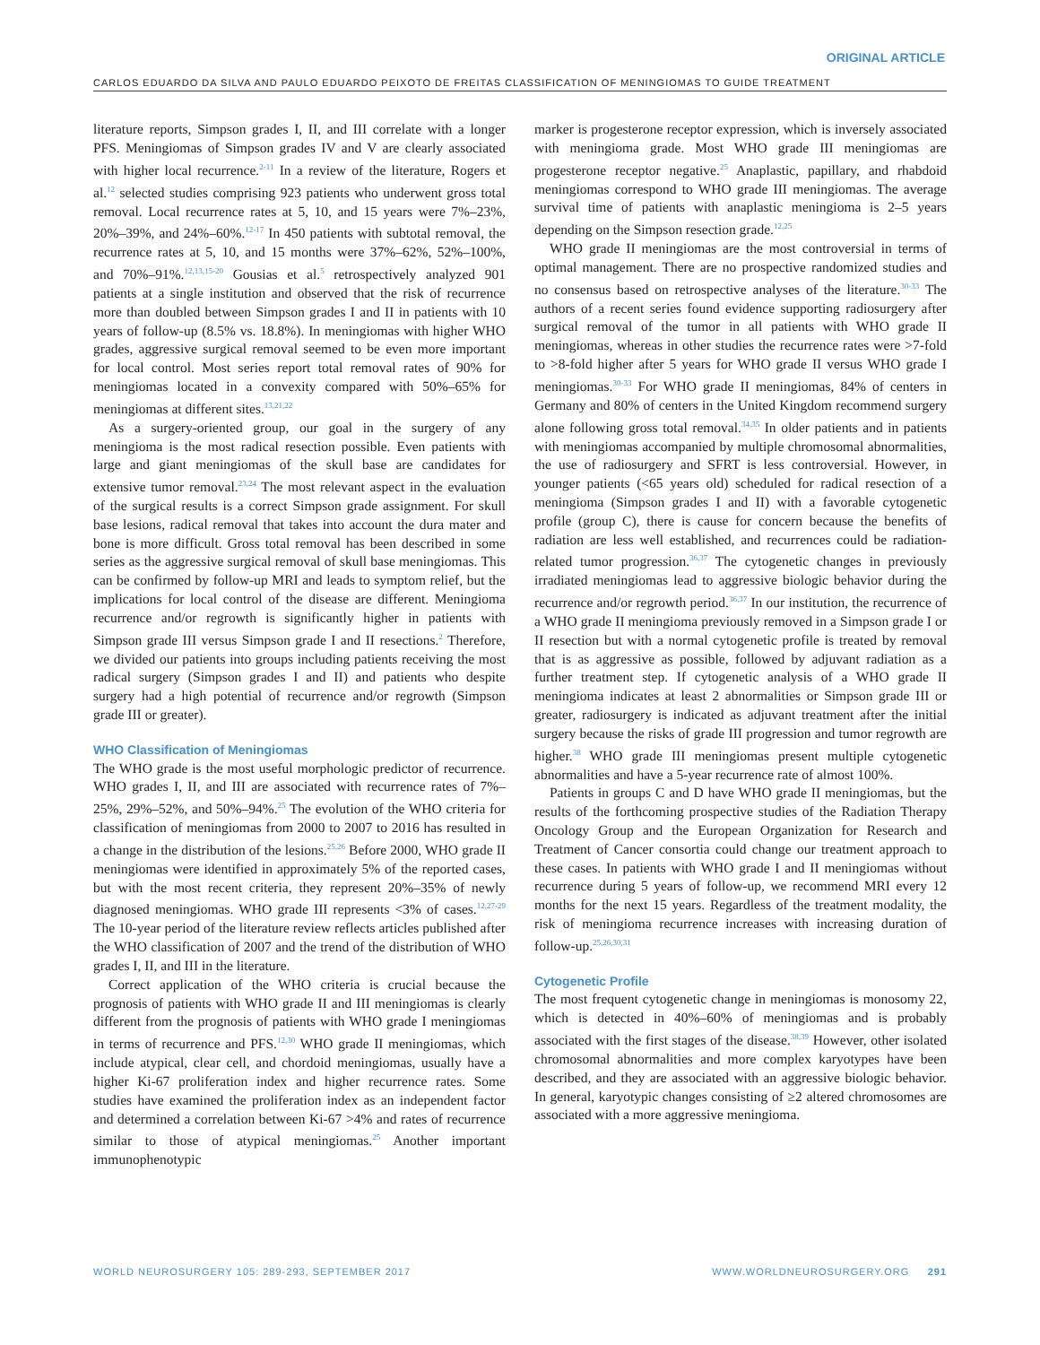ORIGINAL ARTICLE
CARLOS EDUARDO DA SILVA AND PAULO EDUARDO PEIXOTO DE FREITAS CLASSIFICATION OF MENINGIOMAS TO GUIDE TREATMENT
literature reports, Simpson grades I, II, and III correlate with a longer PFS. Meningiomas of Simpson grades IV and V are clearly associated with higher local recurrence.<sup>2-11</sup> In a review of the literature, Rogers et al.<sup>12</sup> selected studies comprising 923 patients who underwent gross total removal. Local recurrence rates at 5, 10, and 15 years were 7%–23%, 20%–39%, and 24%–60%.<sup>12-17</sup> In 450 patients with subtotal removal, the recurrence rates at 5, 10, and 15 months were 37%–62%, 52%–100%, and 70%–91%.<sup>12,13,15-20</sup> Gousias et al.<sup>5</sup> retrospectively analyzed 901 patients at a single institution and observed that the risk of recurrence more than doubled between Simpson grades I and II in patients with 10 years of follow-up (8.5% vs. 18.8%). In meningiomas with higher WHO grades, aggressive surgical removal seemed to be even more important for local control. Most series report total removal rates of 90% for meningiomas located in a convexity compared with 50%–65% for meningiomas at different sites.<sup>13,21,22</sup>
As a surgery-oriented group, our goal in the surgery of any meningioma is the most radical resection possible. Even patients with large and giant meningiomas of the skull base are candidates for extensive tumor removal.<sup>23,24</sup> The most relevant aspect in the evaluation of the surgical results is a correct Simpson grade assignment. For skull base lesions, radical removal that takes into account the dura mater and bone is more difficult. Gross total removal has been described in some series as the aggressive surgical removal of skull base meningiomas. This can be confirmed by follow-up MRI and leads to symptom relief, but the implications for local control of the disease are different. Meningioma recurrence and/or regrowth is significantly higher in patients with Simpson grade III versus Simpson grade I and II resections.<sup>2</sup> Therefore, we divided our patients into groups including patients receiving the most radical surgery (Simpson grades I and II) and patients who despite surgery had a high potential of recurrence and/or regrowth (Simpson grade III or greater).
WHO Classification of Meningiomas
The WHO grade is the most useful morphologic predictor of recurrence. WHO grades I, II, and III are associated with recurrence rates of 7%–25%, 29%–52%, and 50%–94%.<sup>25</sup> The evolution of the WHO criteria for classification of meningiomas from 2000 to 2007 to 2016 has resulted in a change in the distribution of the lesions.<sup>25,26</sup> Before 2000, WHO grade II meningiomas were identified in approximately 5% of the reported cases, but with the most recent criteria, they represent 20%–35% of newly diagnosed meningiomas. WHO grade III represents <3% of cases.<sup>12,27-29</sup> The 10-year period of the literature review reflects articles published after the WHO classification of 2007 and the trend of the distribution of WHO grades I, II, and III in the literature.
Correct application of the WHO criteria is crucial because the prognosis of patients with WHO grade II and III meningiomas is clearly different from the prognosis of patients with WHO grade I meningiomas in terms of recurrence and PFS.<sup>12,30</sup> WHO grade II meningiomas, which include atypical, clear cell, and chordoid meningiomas, usually have a higher Ki-67 proliferation index and higher recurrence rates. Some studies have examined the proliferation index as an independent factor and determined a correlation between Ki-67 >4% and rates of recurrence similar to those of atypical meningiomas.<sup>25</sup> Another important immunophenotypic
marker is progesterone receptor expression, which is inversely associated with meningioma grade. Most WHO grade III meningiomas are progesterone receptor negative.<sup>25</sup> Anaplastic, papillary, and rhabdoid meningiomas correspond to WHO grade III meningiomas. The average survival time of patients with anaplastic meningioma is 2–5 years depending on the Simpson resection grade.<sup>12,25</sup>
WHO grade II meningiomas are the most controversial in terms of optimal management. There are no prospective randomized studies and no consensus based on retrospective analyses of the literature.<sup>30-33</sup> The authors of a recent series found evidence supporting radiosurgery after surgical removal of the tumor in all patients with WHO grade II meningiomas, whereas in other studies the recurrence rates were >7-fold to >8-fold higher after 5 years for WHO grade II versus WHO grade I meningiomas.<sup>30-33</sup> For WHO grade II meningiomas, 84% of centers in Germany and 80% of centers in the United Kingdom recommend surgery alone following gross total removal.<sup>34,35</sup> In older patients and in patients with meningiomas accompanied by multiple chromosomal abnormalities, the use of radiosurgery and SFRT is less controversial. However, in younger patients (<65 years old) scheduled for radical resection of a meningioma (Simpson grades I and II) with a favorable cytogenetic profile (group C), there is cause for concern because the benefits of radiation are less well established, and recurrences could be radiation-related tumor progression.<sup>36,37</sup> The cytogenetic changes in previously irradiated meningiomas lead to aggressive biologic behavior during the recurrence and/or regrowth period.<sup>36,37</sup> In our institution, the recurrence of a WHO grade II meningioma previously removed in a Simpson grade I or II resection but with a normal cytogenetic profile is treated by removal that is as aggressive as possible, followed by adjuvant radiation as a further treatment step. If cytogenetic analysis of a WHO grade II meningioma indicates at least 2 abnormalities or Simpson grade III or greater, radiosurgery is indicated as adjuvant treatment after the initial surgery because the risks of grade III progression and tumor regrowth are higher.<sup>38</sup> WHO grade III meningiomas present multiple cytogenetic abnormalities and have a 5-year recurrence rate of almost 100%.
Patients in groups C and D have WHO grade II meningiomas, but the results of the forthcoming prospective studies of the Radiation Therapy Oncology Group and the European Organization for Research and Treatment of Cancer consortia could change our treatment approach to these cases. In patients with WHO grade I and II meningiomas without recurrence during 5 years of follow-up, we recommend MRI every 12 months for the next 15 years. Regardless of the treatment modality, the risk of meningioma recurrence increases with increasing duration of follow-up.<sup>25,26,30,31</sup>
Cytogenetic Profile
The most frequent cytogenetic change in meningiomas is monosomy 22, which is detected in 40%–60% of meningiomas and is probably associated with the first stages of the disease.<sup>38,39</sup> However, other isolated chromosomal abnormalities and more complex karyotypes have been described, and they are associated with an aggressive biologic behavior. In general, karyotypic changes consisting of ≥2 altered chromosomes are associated with a more aggressive meningioma.
WORLD NEUROSURGERY 105: 289-293, SEPTEMBER 2017 WWW.WORLDNEUROSURGERY.ORG 291